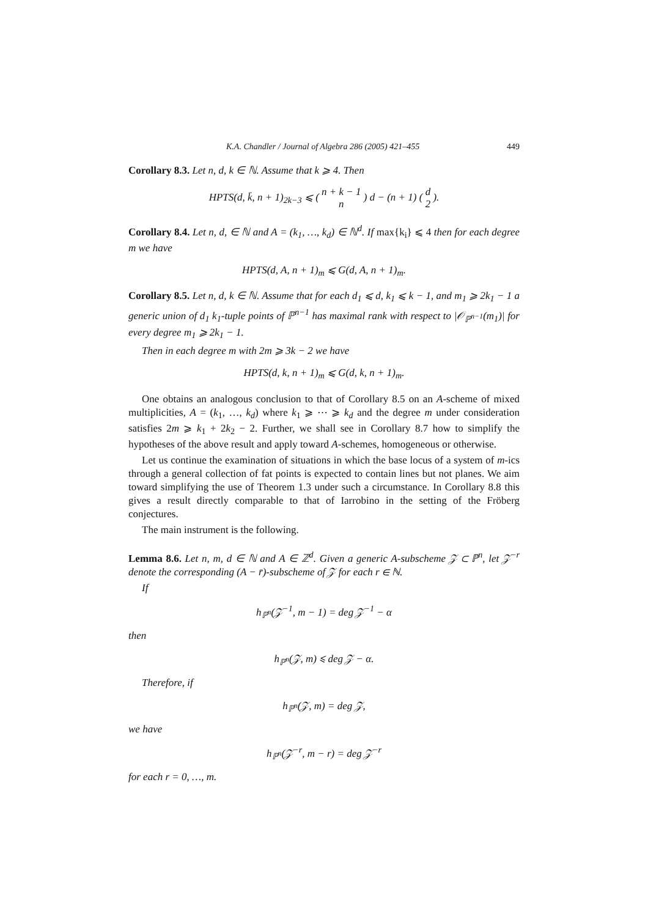K.A. Chandler / Journal of Algebra 286 (2005) 421–455 449
Corollary 8.3. Let n, d, k ∈ ℕ. Assume that k ⩾ 4. Then
HPTS(d, k̄, n + 1)<sub>2k−3</sub> ⩽ ( n + k − 1
n ) d − (n + 1) ( d
2 ).
Corollary 8.4. Let n, d, ∈ ℕ and A = (k<sub>1</sub>, …, k<sub>d</sub>) ∈ ℕ<sup>d</sup>. If max{k<sub>i</sub>} ⩽ 4 then for each degree m we have
HPTS(d, A, n + 1)<sub>m</sub> ⩽ G(d, A, n + 1)<sub>m</sub>.
Corollary 8.5. Let n, d, k ∈ ℕ. Assume that for each d<sub>1</sub> ⩽ d, k<sub>1</sub> ⩽ k − 1, and m<sub>1</sub> ⩾ 2k<sub>1</sub> − 1 a generic union of d<sub>1</sub> k<sub>1</sub>-tuple points of ℙ<sup>n−1</sup> has maximal rank with respect to |𝒪<sub>ℙ<sup>n−1</sup></sub>(m<sub>1</sub>)| for every degree m<sub>1</sub> ⩾ 2k<sub>1</sub> − 1.
Then in each degree m with 2m ⩾ 3k − 2 we have
HPTS(d, k, n + 1)<sub>m</sub> ⩽ G(d, k, n + 1)<sub>m</sub>.
One obtains an analogous conclusion to that of Corollary 8.5 on an A-scheme of mixed multiplicities, A = (k<sub>1</sub>, …, k<sub>d</sub>) where k<sub>1</sub> ⩾ ⋯ ⩾ k<sub>d</sub> and the degree m under consideration satisfies 2m ⩾ k<sub>1</sub> + 2k<sub>2</sub> − 2. Further, we shall see in Corollary 8.7 how to simplify the hypotheses of the above result and apply toward A-schemes, homogeneous or otherwise.
Let us continue the examination of situations in which the base locus of a system of m-ics through a general collection of fat points is expected to contain lines but not planes. We aim toward simplifying the use of Theorem 1.3 under such a circumstance. In Corollary 8.8 this gives a result directly comparable to that of Iarrobino in the setting of the Fröberg conjectures.
The main instrument is the following.
Lemma 8.6. Let n, m, d ∈ ℕ and A ∈ ℤ<sup>d</sup>. Given a generic A-subscheme 𝒵 ⊂ ℙ<sup>n</sup>, let 𝒵<sup>−r</sup> denote the corresponding (A − r̄)-subscheme of 𝒵 for each r ∈ ℕ.
If
h<sub>ℙ<sup>n</sup></sub>(𝒵<sup>−1</sup>, m − 1) = deg 𝒵<sup>−1</sup> − α
then
h<sub>ℙ<sup>n</sup></sub>(𝒵, m) ⩽ deg 𝒵 − α.
Therefore, if
h<sub>ℙ<sup>n</sup></sub>(𝒵, m) = deg 𝒵,
we have
h<sub>ℙ<sup>n</sup></sub>(𝒵<sup>−r</sup>, m − r) = deg 𝒵<sup>−r</sup>
for each r = 0, …, m.